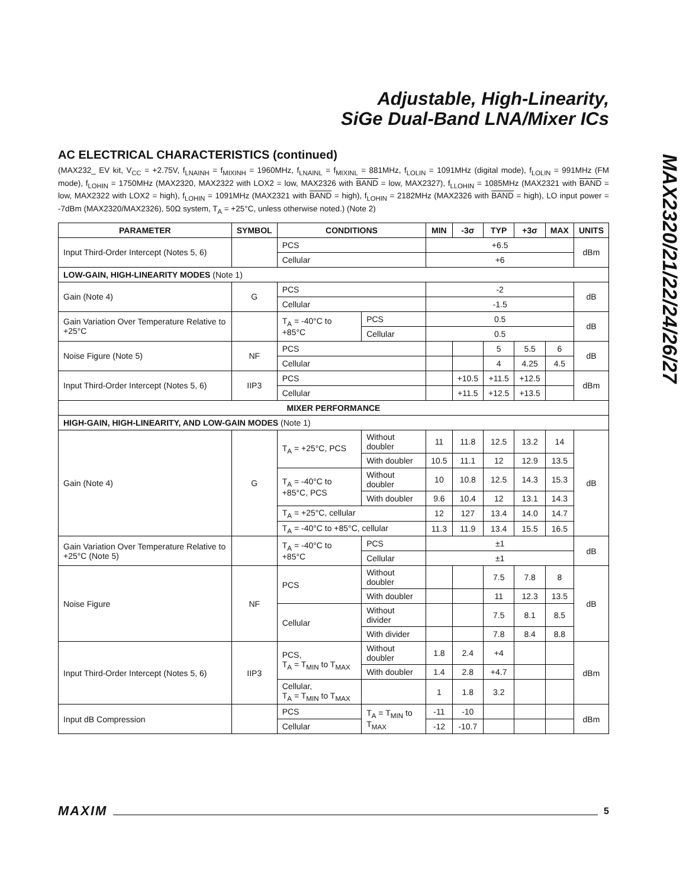Adjustable, High-Linearity,
SiGe Dual-Band LNA/Mixer ICs
MAX2320/21/22/24/26/27
AC ELECTRICAL CHARACTERISTICS (continued)
(MAX232_ EV kit, V<sub>CC</sub> = +2.75V, f<sub>LNAINH</sub> = f<sub>MIXINH</sub> = 1960MHz, f<sub>LNAINL</sub> = f<sub>MIXINL</sub> = 881MHz, f<sub>LOLIN</sub> = 1091MHz (digital mode), f<sub>LOLIN</sub> = 991MHz (FM mode), f<sub>LOHIN</sub> = 1750MHz (MAX2320, MAX2322 with LOX2 = low, MAX2326 with BAND = low, MAX2327), f<sub>LLOHIN</sub> = 1085MHz (MAX2321 with BAND = low, MAX2322 with LOX2 = high), f<sub>LOHIN</sub> = 1091MHz (MAX2321 with BAND = high), f<sub>LOHIN</sub> = 2182MHz (MAX2326 with BAND = high), LO input power = -7dBm (MAX2320/MAX2326), 50Ω system, T<sub>A</sub> = +25°C, unless otherwise noted.) (Note 2)
| PARAMETER | SYMBOL | CONDITIONS | | MIN | -3σ | TYP | +3σ | MAX | UNITS |
| --- | --- | --- | --- | --- | --- | --- | --- | --- | --- |
| Input Third-Order Intercept (Notes 5, 6) | | PCS | | +6.5 | | | | | dBm |
| | | Cellular | | +6 | | | | | |
| LOW-GAIN, HIGH-LINEARITY MODES (Note 1) | | | | | | | | | |
| Gain (Note 4) | G | PCS | | -2 | | | | | dB |
| | | Cellular | | -1.5 | | | | | |
| Gain Variation Over Temperature Relative to +25°C | | T<sub>A</sub> = -40°C to +85°C | PCS | 0.5 | | | | | dB |
| | | | Cellular | 0.5 | | | | | |
| Noise Figure (Note 5) | NF | PCS | | | | 5 | 5.5 | 6 | dB |
| | | Cellular | | | | 4 | 4.25 | 4.5 | |
| Input Third-Order Intercept (Notes 5, 6) | IIP3 | PCS | | | +10.5 | +11.5 | +12.5 | | dBm |
| | | Cellular | | | +11.5 | +12.5 | +13.5 | | |
| MIXER PERFORMANCE | | | | | | | | | |
| HIGH-GAIN, HIGH-LINEARITY, AND LOW-GAIN MODES (Note 1) | | | | | | | | | |
| Gain (Note 4) | G | T<sub>A</sub> = +25°C, PCS | Without doubler | 11 | 11.8 | 12.5 | 13.2 | 14 | dB |
| | | | With doubler | 10.5 | 11.1 | 12 | 12.9 | 13.5 | |
| | | T<sub>A</sub> = -40°C to +85°C, PCS | Without doubler | 10 | 10.8 | 12.5 | 14.3 | 15.3 | |
| | | | With doubler | 9.6 | 10.4 | 12 | 13.1 | 14.3 | |
| | | T<sub>A</sub> = +25°C, cellular | | 12 | 127 | 13.4 | 14.0 | 14.7 | |
| | | T<sub>A</sub> = -40°C to +85°C, cellular | | 11.3 | 11.9 | 13.4 | 15.5 | 16.5 | |
| Gain Variation Over Temperature Relative to +25°C (Note 5) | | T<sub>A</sub> = -40°C to +85°C | PCS | ±1 | | | | | dB |
| | | | Cellular | ±1 | | | | | |
| Noise Figure | NF | PCS | Without doubler | | | 7.5 | 7.8 | 8 | dB |
| | | | With doubler | | | 11 | 12.3 | 13.5 | |
| | | Cellular | Without divider | | | 7.5 | 8.1 | 8.5 | |
| | | | With divider | | | 7.8 | 8.4 | 8.8 | |
| Input Third-Order Intercept (Notes 5, 6) | IIP3 | PCS, T<sub>A</sub> = T<sub>MIN</sub> to T<sub>MAX</sub> | Without doubler | 1.8 | 2.4 | +4 | | | dBm |
| | | | With doubler | 1.4 | 2.8 | +4.7 | | | |
| | | Cellular, T<sub>A</sub> = T<sub>MIN</sub> to T<sub>MAX</sub> | | 1 | 1.8 | 3.2 | | | |
| Input dB Compression | | PCS | T<sub>A</sub> = T<sub>MIN</sub> to T<sub>MAX</sub> | -11 | -10 | | | | dBm |
| | | Cellular | | -12 | -10.7 | | | | |
MAXIM 5